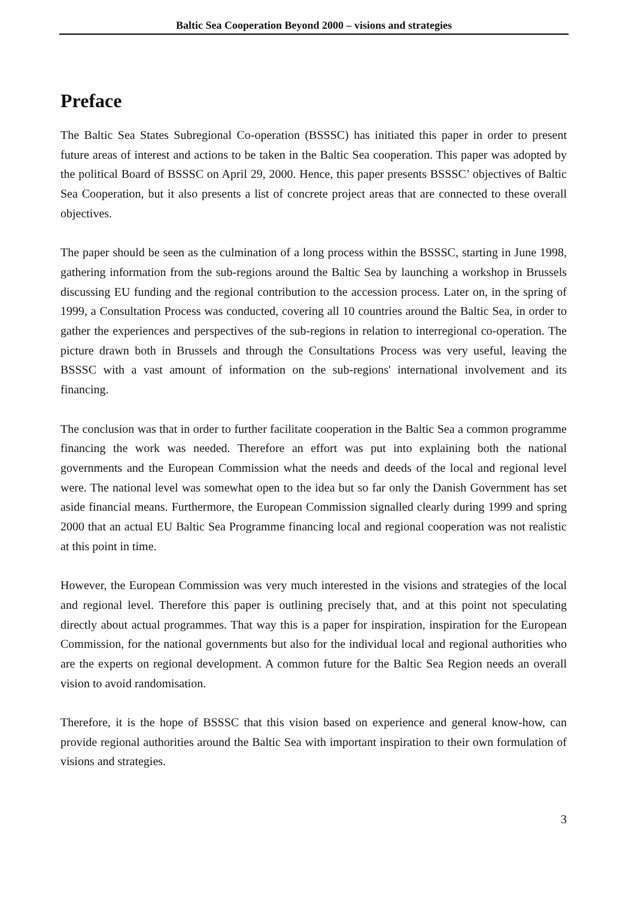Baltic Sea Cooperation Beyond 2000 – visions and strategies
Preface
The Baltic Sea States Subregional Co-operation (BSSSC) has initiated this paper in order to present future areas of interest and actions to be taken in the Baltic Sea cooperation. This paper was adopted by the political Board of BSSSC on April 29, 2000. Hence, this paper presents BSSSC’ objectives of Baltic Sea Cooperation, but it also presents a list of concrete project areas that are connected to these overall objectives.
The paper should be seen as the culmination of a long process within the BSSSC, starting in June 1998, gathering information from the sub-regions around the Baltic Sea by launching a workshop in Brussels discussing EU funding and the regional contribution to the accession process. Later on, in the spring of 1999, a Consultation Process was conducted, covering all 10 countries around the Baltic Sea, in order to gather the experiences and perspectives of the sub-regions in relation to interregional co-operation. The picture drawn both in Brussels and through the Consultations Process was very useful, leaving the BSSSC with a vast amount of information on the sub-regions' international involvement and its financing.
The conclusion was that in order to further facilitate cooperation in the Baltic Sea a common programme financing the work was needed. Therefore an effort was put into explaining both the national governments and the European Commission what the needs and deeds of the local and regional level were. The national level was somewhat open to the idea but so far only the Danish Government has set aside financial means. Furthermore, the European Commission signalled clearly during 1999 and spring 2000 that an actual EU Baltic Sea Programme financing local and regional cooperation was not realistic at this point in time.
However, the European Commission was very much interested in the visions and strategies of the local and regional level. Therefore this paper is outlining precisely that, and at this point not speculating directly about actual programmes. That way this is a paper for inspiration, inspiration for the European Commission, for the national governments but also for the individual local and regional authorities who are the experts on regional development. A common future for the Baltic Sea Region needs an overall vision to avoid randomisation.
Therefore, it is the hope of BSSSC that this vision based on experience and general know-how, can provide regional authorities around the Baltic Sea with important inspiration to their own formulation of visions and strategies.
3